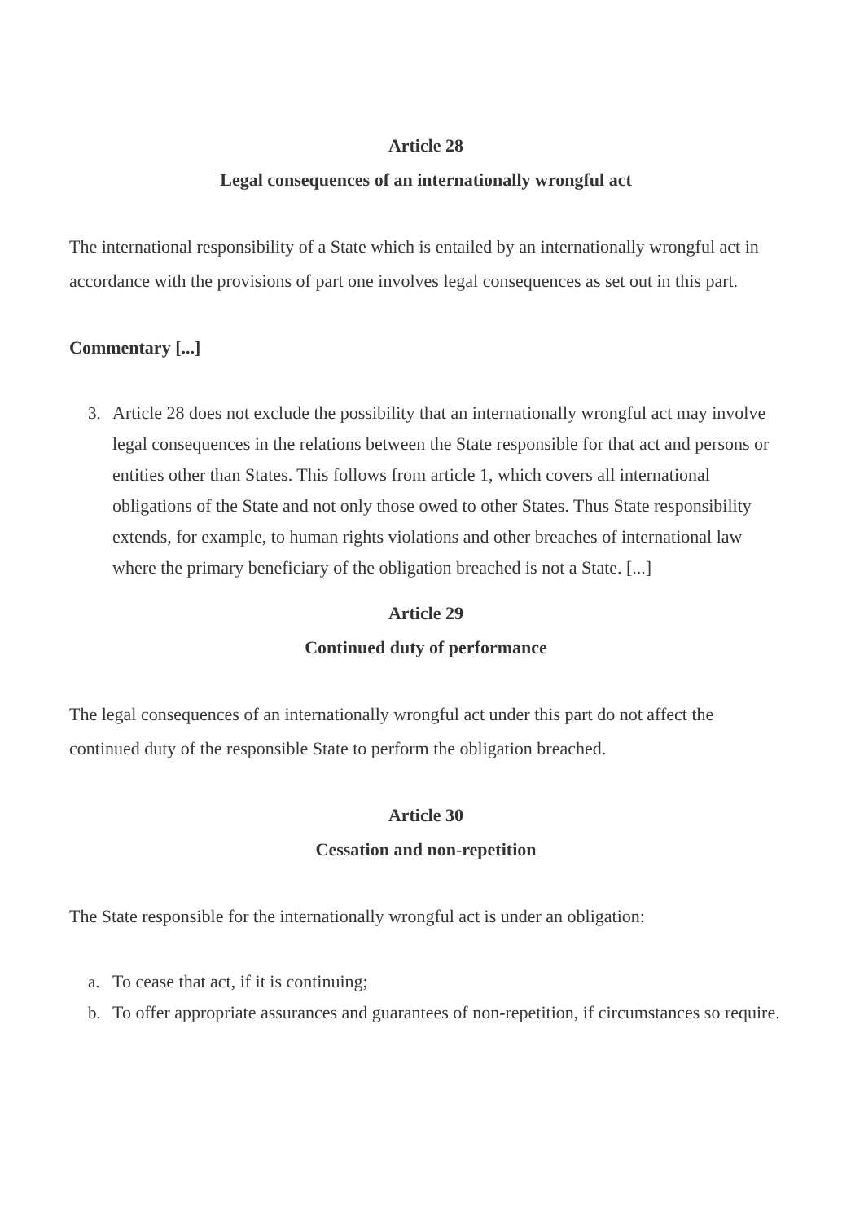Article 28
Legal consequences of an internationally wrongful act
The international responsibility of a State which is entailed by an internationally wrongful act in accordance with the provisions of part one involves legal consequences as set out in this part.
Commentary [...]
3.
Article 28 does not exclude the possibility that an internationally wrongful act may involve legal consequences in the relations between the State responsible for that act and persons or entities other than States. This follows from article 1, which covers all international obligations of the State and not only those owed to other States. Thus State responsibility extends, for example, to human rights violations and other breaches of international law where the primary beneficiary of the obligation breached is not a State. [...]
Article 29
Continued duty of performance
The legal consequences of an internationally wrongful act under this part do not affect the continued duty of the responsible State to perform the obligation breached.
Article 30
Cessation and non-repetition
The State responsible for the internationally wrongful act is under an obligation:
a.
To cease that act, if it is continuing;
b.
To offer appropriate assurances and guarantees of non-repetition, if circumstances so require.